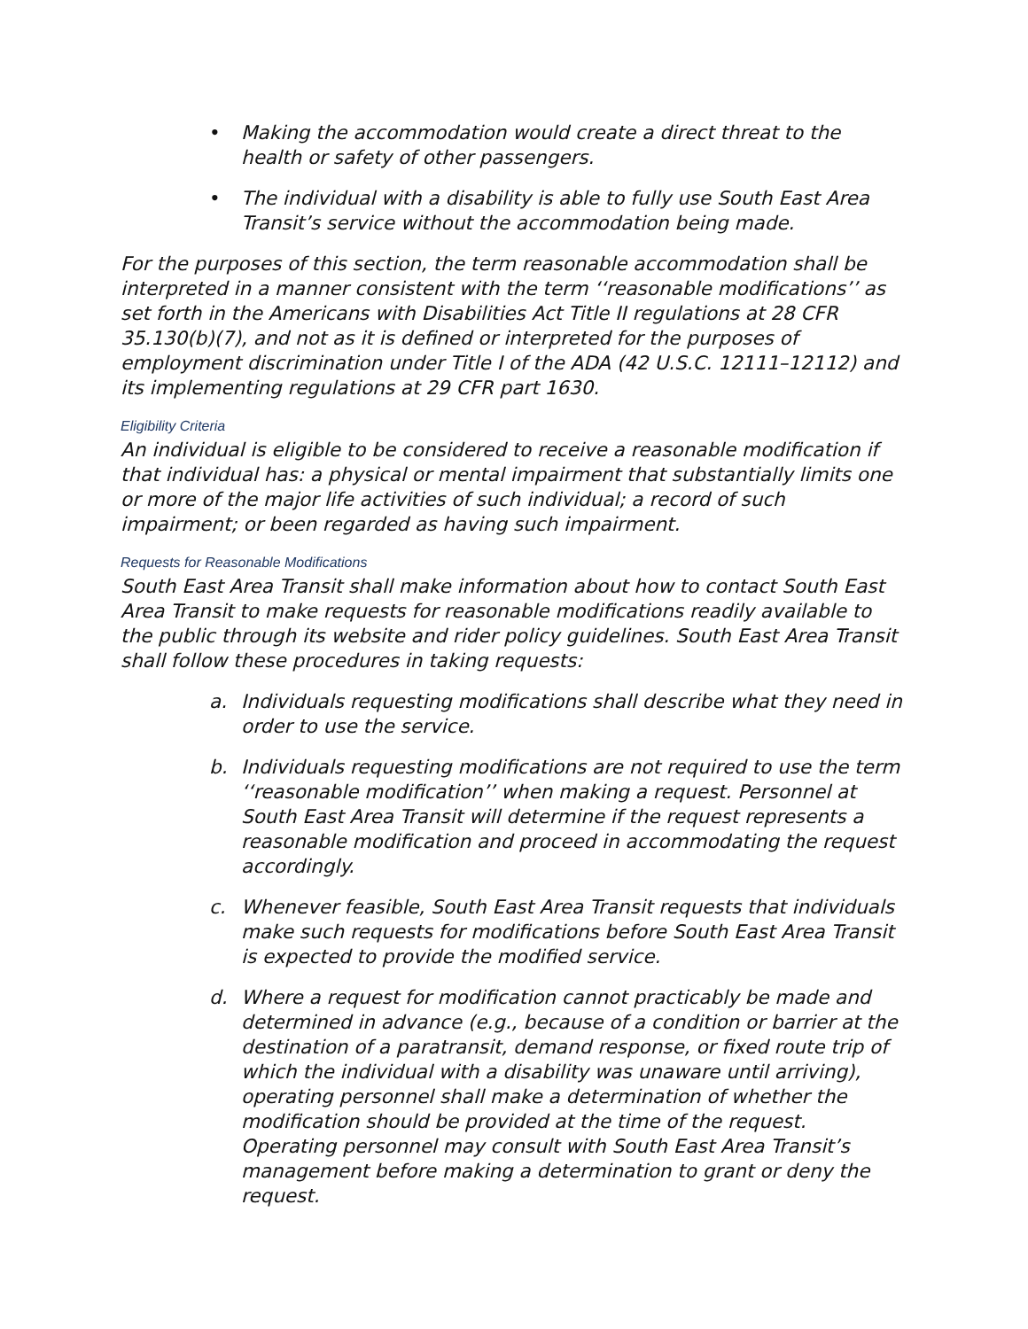• Making the accommodation would create a direct threat to the health or safety of other passengers.
• The individual with a disability is able to fully use South East Area Transit’s service without the accommodation being made.
For the purposes of this section, the term reasonable accommodation shall be interpreted in a manner consistent with the term ‘‘reasonable modifications’’ as set forth in the Americans with Disabilities Act Title II regulations at 28 CFR 35.130(b)(7), and not as it is defined or interpreted for the purposes of employment discrimination under Title I of the ADA (42 U.S.C. 12111–12112) and its implementing regulations at 29 CFR part 1630.
Eligibility Criteria
An individual is eligible to be considered to receive a reasonable modification if that individual has: a physical or mental impairment that substantially limits one or more of the major life activities of such individual; a record of such impairment; or been regarded as having such impairment.
Requests for Reasonable Modifications
South East Area Transit shall make information about how to contact South East Area Transit to make requests for reasonable modifications readily available to the public through its website and rider policy guidelines. South East Area Transit shall follow these procedures in taking requests:
a. Individuals requesting modifications shall describe what they need in order to use the service.
b. Individuals requesting modifications are not required to use the term ‘‘reasonable modification’’ when making a request. Personnel at South East Area Transit will determine if the request represents a reasonable modification and proceed in accommodating the request accordingly.
c. Whenever feasible, South East Area Transit requests that individuals make such requests for modifications before South East Area Transit is expected to provide the modified service.
d. Where a request for modification cannot practicably be made and determined in advance (e.g., because of a condition or barrier at the destination of a paratransit, demand response, or fixed route trip of which the individual with a disability was unaware until arriving), operating personnel shall make a determination of whether the modification should be provided at the time of the request. Operating personnel may consult with South East Area Transit’s management before making a determination to grant or deny the request.